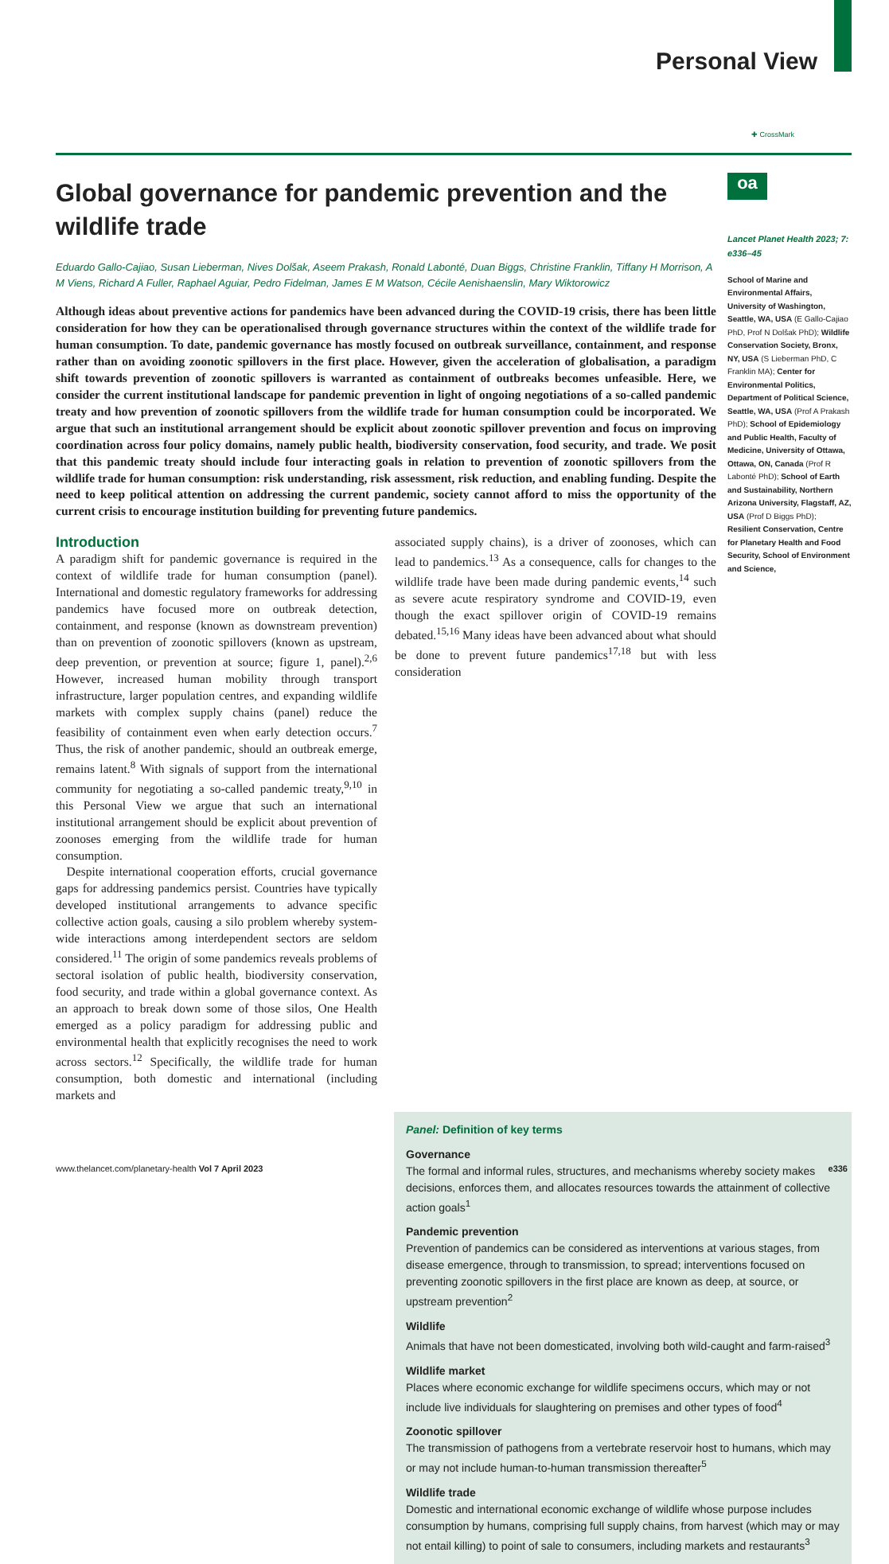Personal View
Global governance for pandemic prevention and the wildlife trade
Eduardo Gallo-Cajiao, Susan Lieberman, Nives Dolšak, Aseem Prakash, Ronald Labonté, Duan Biggs, Christine Franklin, Tiffany H Morrison, A M Viens, Richard A Fuller, Raphael Aguiar, Pedro Fidelman, James E M Watson, Cécile Aenishaenslin, Mary Wiktorowicz
Although ideas about preventive actions for pandemics have been advanced during the COVID-19 crisis, there has been little consideration for how they can be operationalised through governance structures within the context of the wildlife trade for human consumption. To date, pandemic governance has mostly focused on outbreak surveillance, containment, and response rather than on avoiding zoonotic spillovers in the first place. However, given the acceleration of globalisation, a paradigm shift towards prevention of zoonotic spillovers is warranted as containment of outbreaks becomes unfeasible. Here, we consider the current institutional landscape for pandemic prevention in light of ongoing negotiations of a so-called pandemic treaty and how prevention of zoonotic spillovers from the wildlife trade for human consumption could be incorporated. We argue that such an institutional arrangement should be explicit about zoonotic spillover prevention and focus on improving coordination across four policy domains, namely public health, biodiversity conservation, food security, and trade. We posit that this pandemic treaty should include four interacting goals in relation to prevention of zoonotic spillovers from the wildlife trade for human consumption: risk understanding, risk assessment, risk reduction, and enabling funding. Despite the need to keep political attention on addressing the current pandemic, society cannot afford to miss the opportunity of the current crisis to encourage institution building for preventing future pandemics.
Introduction
A paradigm shift for pandemic governance is required in the context of wildlife trade for human consumption (panel). International and domestic regulatory frameworks for addressing pandemics have focused more on outbreak detection, containment, and response (known as downstream prevention) than on prevention of zoonotic spillovers (known as upstream, deep prevention, or prevention at source; figure 1, panel).<sup>2,6</sup> However, increased human mobility through transport infrastructure, larger population centres, and expanding wildlife markets with complex supply chains (panel) reduce the feasibility of containment even when early detection occurs.<sup>7</sup> Thus, the risk of another pandemic, should an outbreak emerge, remains latent.<sup>8</sup> With signals of support from the international community for negotiating a so-called pandemic treaty,<sup>9,10</sup> in this Personal View we argue that such an international institutional arrangement should be explicit about prevention of zoonoses emerging from the wildlife trade for human consumption.
Despite international cooperation efforts, crucial governance gaps for addressing pandemics persist. Countries have typically developed institutional arrangements to advance specific collective action goals, causing a silo problem whereby system-wide interactions among interdependent sectors are seldom considered.<sup>11</sup> The origin of some pandemics reveals problems of sectoral isolation of public health, biodiversity conservation, food security, and trade within a global governance context. As an approach to break down some of those silos, One Health emerged as a policy paradigm for addressing public and environmental health that explicitly recognises the need to work across sectors.<sup>12</sup> Specifically, the wildlife trade for human consumption, both domestic and international (including markets and
associated supply chains), is a driver of zoonoses, which can lead to pandemics.<sup>13</sup> As a consequence, calls for changes to the wildlife trade have been made during pandemic events,<sup>14</sup> such as severe acute respiratory syndrome and COVID-19, even though the exact spillover origin of COVID-19 remains debated.<sup>15,16</sup> Many ideas have been advanced about what should be done to prevent future pandemics<sup>17,18</sup> but with less consideration
✚ CrossMark
oa
Lancet Planet Health 2023; 7: e336–45
School of Marine and Environmental Affairs, University of Washington, Seattle, WA, USA (E Gallo-Cajiao PhD, Prof N Dolšak PhD); Wildlife Conservation Society, Bronx, NY, USA (S Lieberman PhD, C Franklin MA); Center for Environmental Politics, Department of Political Science, Seattle, WA, USA (Prof A Prakash PhD); School of Epidemiology and Public Health, Faculty of Medicine, University of Ottawa, Ottawa, ON, Canada (Prof R Labonté PhD); School of Earth and Sustainability, Northern Arizona University, Flagstaff, AZ, USA (Prof D Biggs PhD); Resilient Conservation, Centre for Planetary Health and Food Security, School of Environment and Science,
Panel: Definition of key terms
Governance
The formal and informal rules, structures, and mechanisms whereby society makes decisions, enforces them, and allocates resources towards the attainment of collective action goals<sup>1</sup>
Pandemic prevention
Prevention of pandemics can be considered as interventions at various stages, from disease emergence, through to transmission, to spread; interventions focused on preventing zoonotic spillovers in the first place are known as deep, at source, or upstream prevention<sup>2</sup>
Wildlife
Animals that have not been domesticated, involving both wild-caught and farm-raised<sup>3</sup>
Wildlife market
Places where economic exchange for wildlife specimens occurs, which may or not include live individuals for slaughtering on premises and other types of food<sup>4</sup>
Zoonotic spillover
The transmission of pathogens from a vertebrate reservoir host to humans, which may or may not include human-to-human transmission thereafter<sup>5</sup>
Wildlife trade
Domestic and international economic exchange of wildlife whose purpose includes consumption by humans, comprising full supply chains, from harvest (which may or may not entail killing) to point of sale to consumers, including markets and restaurants<sup>3</sup>
www.thelancet.com/planetary-health Vol 7 April 2023 e336